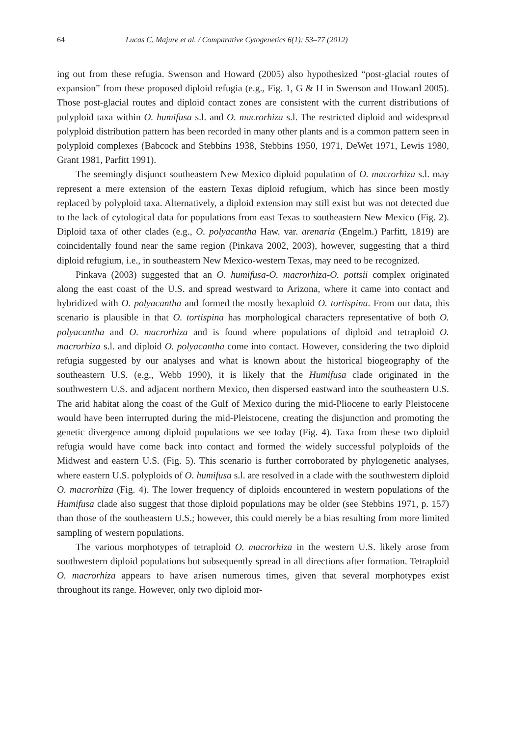64 Lucas C. Majure et al. / Comparative Cytogenetics 6(1): 53–77 (2012)
ing out from these refugia. Swenson and Howard (2005) also hypothesized “post-glacial routes of expansion” from these proposed diploid refugia (e.g., Fig. 1, G & H in Swenson and Howard 2005). Those post-glacial routes and diploid contact zones are consistent with the current distributions of polyploid taxa within O. humifusa s.l. and O. macrorhiza s.l. The restricted diploid and widespread polyploid distribution pattern has been recorded in many other plants and is a common pattern seen in polyploid complexes (Babcock and Stebbins 1938, Stebbins 1950, 1971, DeWet 1971, Lewis 1980, Grant 1981, Parfitt 1991).
The seemingly disjunct southeastern New Mexico diploid population of O. macrorhiza s.l. may represent a mere extension of the eastern Texas diploid refugium, which has since been mostly replaced by polyploid taxa. Alternatively, a diploid extension may still exist but was not detected due to the lack of cytological data for populations from east Texas to southeastern New Mexico (Fig. 2). Diploid taxa of other clades (e.g., O. polyacantha Haw. var. arenaria (Engelm.) Parfitt, 1819) are coincidentally found near the same region (Pinkava 2002, 2003), however, suggesting that a third diploid refugium, i.e., in southeastern New Mexico-western Texas, may need to be recognized.
Pinkava (2003) suggested that an O. humifusa-O. macrorhiza-O. pottsii complex originated along the east coast of the U.S. and spread westward to Arizona, where it came into contact and hybridized with O. polyacantha and formed the mostly hexaploid O. tortispina. From our data, this scenario is plausible in that O. tortispina has morphological characters representative of both O. polyacantha and O. macrorhiza and is found where populations of diploid and tetraploid O. macrorhiza s.l. and diploid O. polyacantha come into contact. However, considering the two diploid refugia suggested by our analyses and what is known about the historical biogeography of the southeastern U.S. (e.g., Webb 1990), it is likely that the Humifusa clade originated in the southwestern U.S. and adjacent northern Mexico, then dispersed eastward into the southeastern U.S. The arid habitat along the coast of the Gulf of Mexico during the mid-Pliocene to early Pleistocene would have been interrupted during the mid-Pleistocene, creating the disjunction and promoting the genetic divergence among diploid populations we see today (Fig. 4). Taxa from these two diploid refugia would have come back into contact and formed the widely successful polyploids of the Midwest and eastern U.S. (Fig. 5). This scenario is further corroborated by phylogenetic analyses, where eastern U.S. polyploids of O. humifusa s.l. are resolved in a clade with the southwestern diploid O. macrorhiza (Fig. 4). The lower frequency of diploids encountered in western populations of the Humifusa clade also suggest that those diploid populations may be older (see Stebbins 1971, p. 157) than those of the southeastern U.S.; however, this could merely be a bias resulting from more limited sampling of western populations.
The various morphotypes of tetraploid O. macrorhiza in the western U.S. likely arose from southwestern diploid populations but subsequently spread in all directions after formation. Tetraploid O. macrorhiza appears to have arisen numerous times, given that several morphotypes exist throughout its range. However, only two diploid mor-